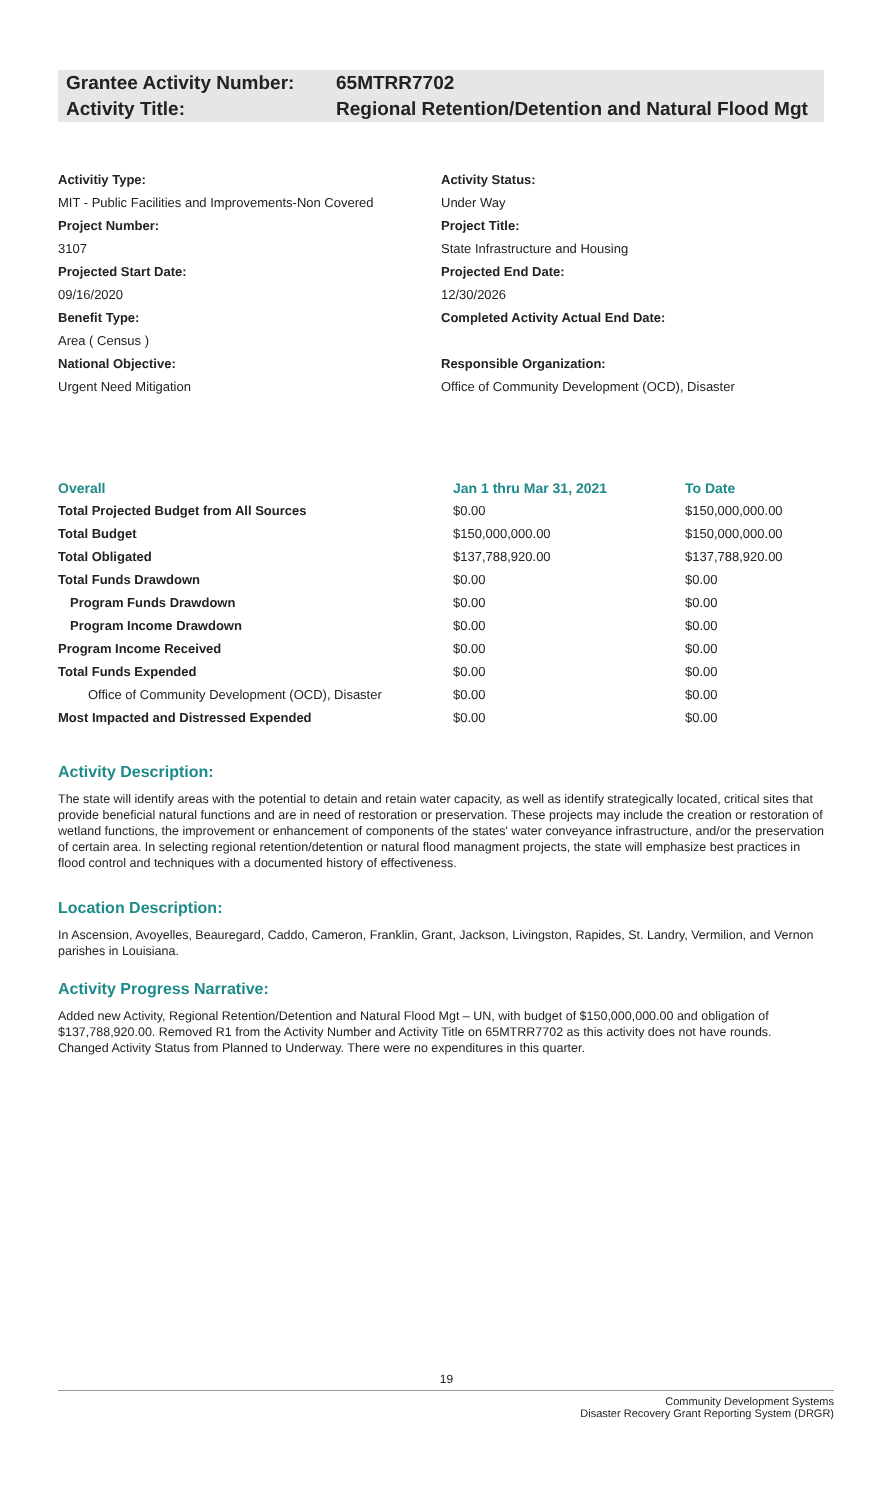Grantee Activity Number:
65MTRR7702
Activity Title: Regional Retention/Detention and Natural Flood Mgt
Activitiy Type:
MIT - Public Facilities and Improvements-Non Covered
Project Number:
3107
Projected Start Date:
09/16/2020
Benefit Type:
Area ( Census )
National Objective:
Urgent Need Mitigation
Activity Status:
Under Way
Project Title:
State Infrastructure and Housing
Projected End Date:
12/30/2026
Completed Activity Actual End Date:
Responsible Organization:
Office of Community Development (OCD), Disaster
| Overall | Jan 1 thru Mar 31, 2021 | To Date |
| --- | --- | --- |
| Total Projected Budget from All Sources | $0.00 | $150,000,000.00 |
| Total Budget | $150,000,000.00 | $150,000,000.00 |
| Total Obligated | $137,788,920.00 | $137,788,920.00 |
| Total Funds Drawdown | $0.00 | $0.00 |
| Program Funds Drawdown | $0.00 | $0.00 |
| Program Income Drawdown | $0.00 | $0.00 |
| Program Income Received | $0.00 | $0.00 |
| Total Funds Expended | $0.00 | $0.00 |
| Office of Community Development (OCD), Disaster | $0.00 | $0.00 |
| Most Impacted and Distressed Expended | $0.00 | $0.00 |
Activity Description:
The state will identify areas with the potential to detain and retain water capacity, as well as identify strategically located, critical sites that provide beneficial natural functions and are in need of restoration or preservation. These projects may include the creation or restoration of wetland functions, the improvement or enhancement of components of the states' water conveyance infrastructure, and/or the preservation of certain area. In selecting regional retention/detention or natural flood managment projects, the state will emphasize best practices in flood control and techniques with a documented history of effectiveness.
Location Description:
In Ascension, Avoyelles, Beauregard, Caddo, Cameron, Franklin, Grant, Jackson, Livingston, Rapides, St. Landry, Vermilion, and Vernon parishes in Louisiana.
Activity Progress Narrative:
Added new Activity, Regional Retention/Detention and Natural Flood Mgt – UN, with budget of $150,000,000.00 and obligation of $137,788,920.00. Removed R1 from the Activity Number and Activity Title on 65MTRR7702 as this activity does not have rounds. Changed Activity Status from Planned to Underway. There were no expenditures in this quarter.
19
Community Development Systems
Disaster Recovery Grant Reporting System (DRGR)